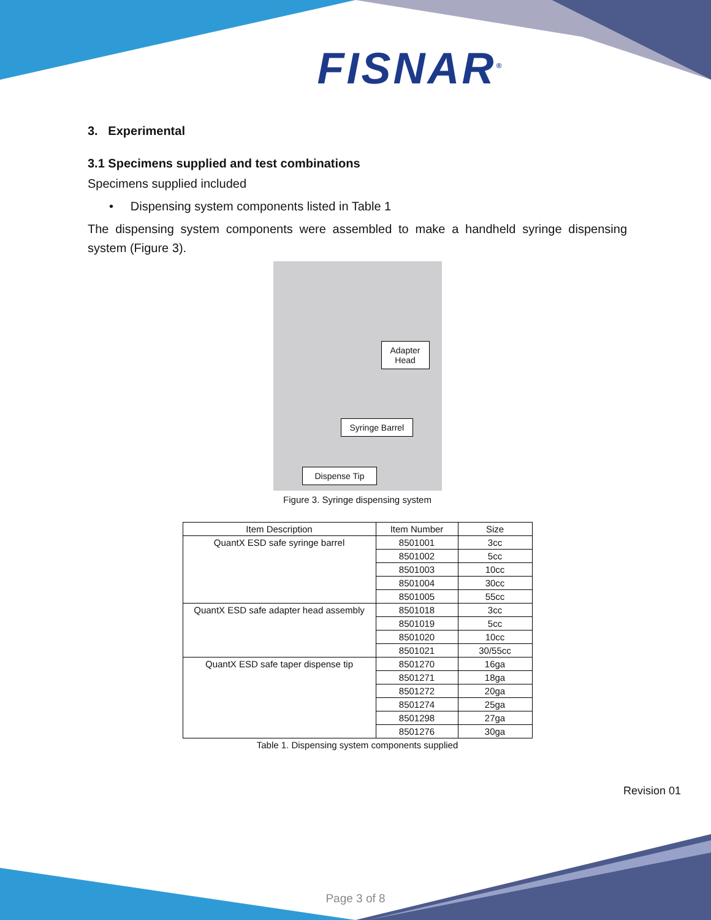FISNAR<sup>®</sup>
3. Experimental
3.1 Specimens supplied and test combinations
Specimens supplied included
• Dispensing system components listed in Table 1
The dispensing system components were assembled to make a handheld syringe dispensing system (Figure 3).
Adapter
Head
Syringe Barrel
Dispense Tip
Figure 3. Syringe dispensing system
| Item Description | Item Number | Size |
| --- | --- | --- |
| QuantX ESD safe syringe barrel | 8501001 | 3cc |
| | 8501002 | 5cc |
| | 8501003 | 10cc |
| | 8501004 | 30cc |
| | 8501005 | 55cc |
| QuantX ESD safe adapter head assembly | 8501018 | 3cc |
| | 8501019 | 5cc |
| | 8501020 | 10cc |
| | 8501021 | 30/55cc |
| QuantX ESD safe taper dispense tip | 8501270 | 16ga |
| | 8501271 | 18ga |
| | 8501272 | 20ga |
| | 8501274 | 25ga |
| | 8501298 | 27ga |
| | 8501276 | 30ga |
Table 1. Dispensing system components supplied
Revision 01
Page 3 of 8